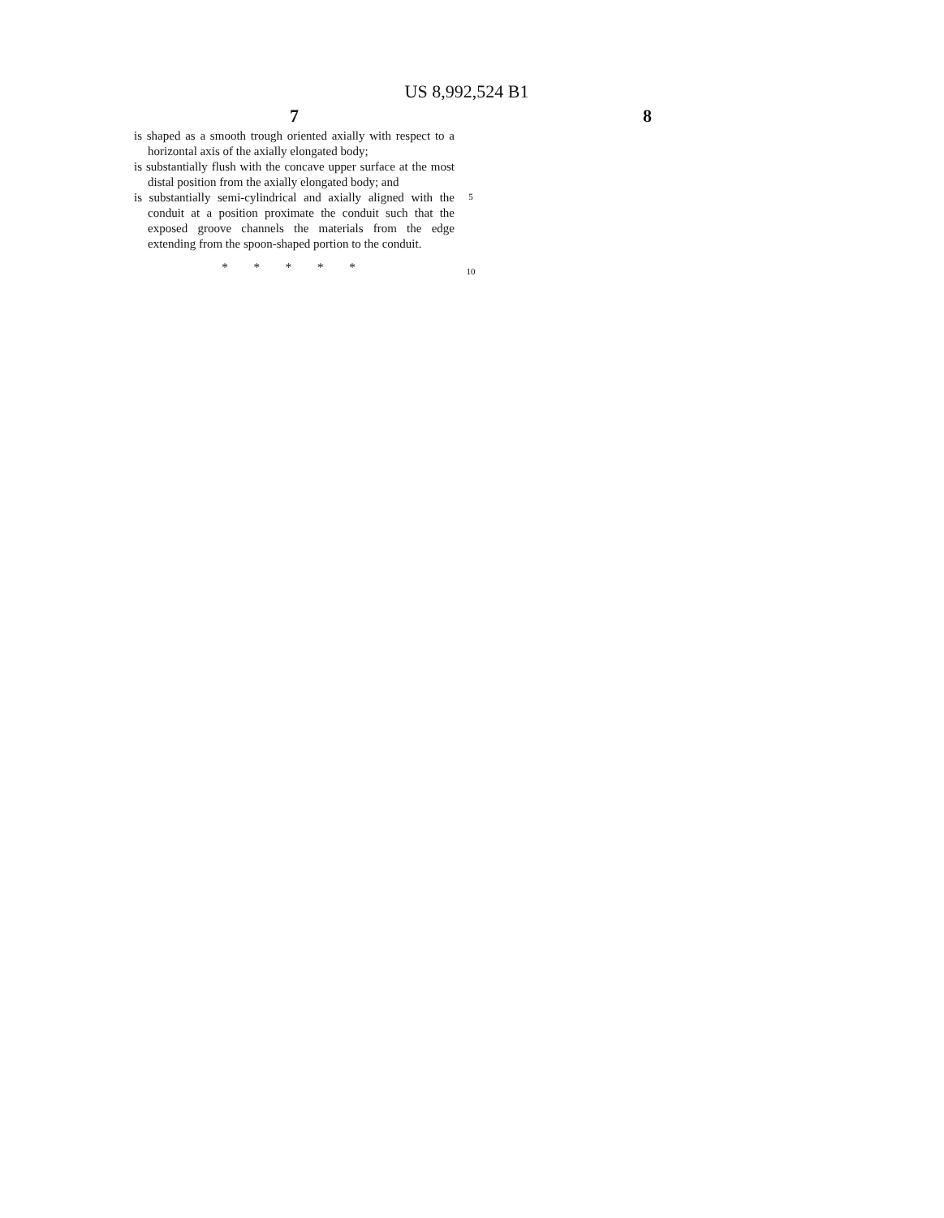US 8,992,524 B1
7 8
is shaped as a smooth trough oriented axially with respect to a horizontal axis of the axially elongated body;
is substantially flush with the concave upper surface at the most distal position from the axially elongated body; and
is substantially semi-cylindrical and axially aligned with the conduit at a position proximate the conduit such that the exposed groove channels the materials from the edge extending from the spoon-shaped portion to the conduit.
* * * * *
5
10